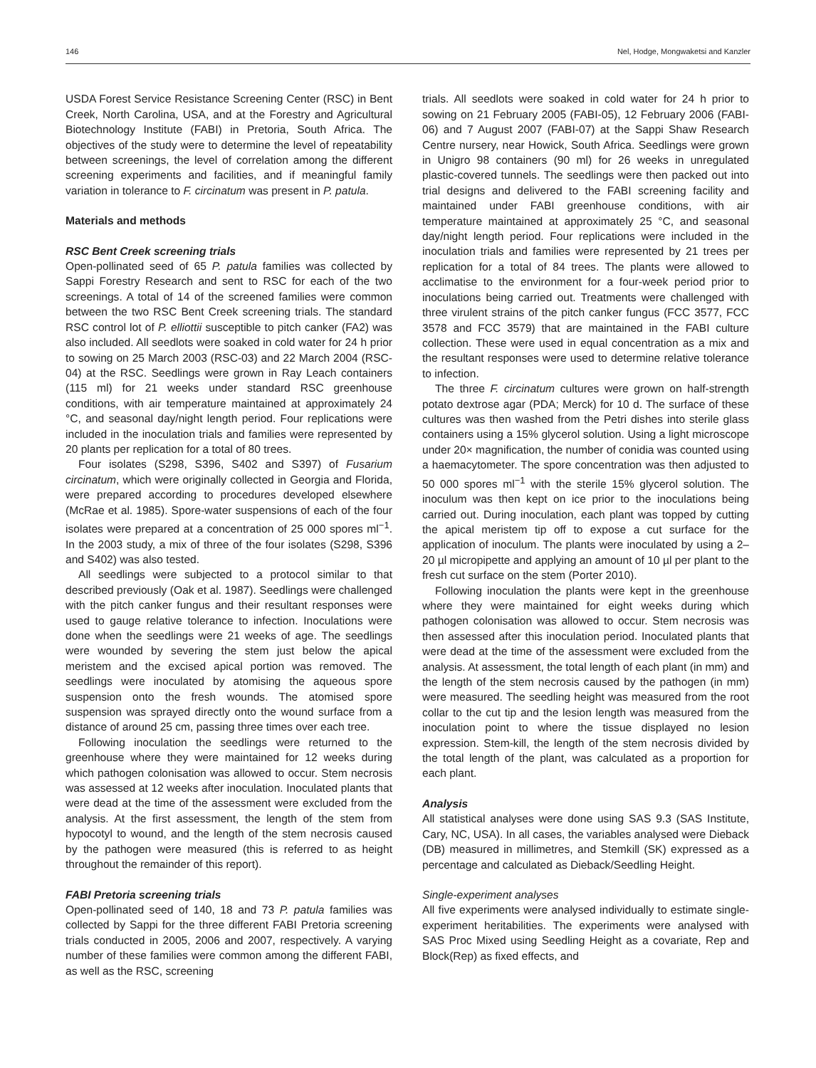146 Nel, Hodge, Mongwaketsi and Kanzler
USDA Forest Service Resistance Screening Center (RSC) in Bent Creek, North Carolina, USA, and at the Forestry and Agricultural Biotechnology Institute (FABI) in Pretoria, South Africa. The objectives of the study were to determine the level of repeatability between screenings, the level of correlation among the different screening experiments and facilities, and if meaningful family variation in tolerance to F. circinatum was present in P. patula.
Materials and methods
RSC Bent Creek screening trials
Open-pollinated seed of 65 P. patula families was collected by Sappi Forestry Research and sent to RSC for each of the two screenings. A total of 14 of the screened families were common between the two RSC Bent Creek screening trials. The standard RSC control lot of P. elliottii susceptible to pitch canker (FA2) was also included. All seedlots were soaked in cold water for 24 h prior to sowing on 25 March 2003 (RSC-03) and 22 March 2004 (RSC-04) at the RSC. Seedlings were grown in Ray Leach containers (115 ml) for 21 weeks under standard RSC greenhouse conditions, with air temperature maintained at approximately 24 °C, and seasonal day/night length period. Four replications were included in the inoculation trials and families were represented by 20 plants per replication for a total of 80 trees.
Four isolates (S298, S396, S402 and S397) of Fusarium circinatum, which were originally collected in Georgia and Florida, were prepared according to procedures developed elsewhere (McRae et al. 1985). Spore-water suspensions of each of the four isolates were prepared at a concentration of 25 000 spores ml<sup>−1</sup>. In the 2003 study, a mix of three of the four isolates (S298, S396 and S402) was also tested.
All seedlings were subjected to a protocol similar to that described previously (Oak et al. 1987). Seedlings were challenged with the pitch canker fungus and their resultant responses were used to gauge relative tolerance to infection. Inoculations were done when the seedlings were 21 weeks of age. The seedlings were wounded by severing the stem just below the apical meristem and the excised apical portion was removed. The seedlings were inoculated by atomising the aqueous spore suspension onto the fresh wounds. The atomised spore suspension was sprayed directly onto the wound surface from a distance of around 25 cm, passing three times over each tree.
Following inoculation the seedlings were returned to the greenhouse where they were maintained for 12 weeks during which pathogen colonisation was allowed to occur. Stem necrosis was assessed at 12 weeks after inoculation. Inoculated plants that were dead at the time of the assessment were excluded from the analysis. At the first assessment, the length of the stem from hypocotyl to wound, and the length of the stem necrosis caused by the pathogen were measured (this is referred to as height throughout the remainder of this report).
FABI Pretoria screening trials
Open-pollinated seed of 140, 18 and 73 P. patula families was collected by Sappi for the three different FABI Pretoria screening trials conducted in 2005, 2006 and 2007, respectively. A varying number of these families were common among the different FABI, as well as the RSC, screening
trials. All seedlots were soaked in cold water for 24 h prior to sowing on 21 February 2005 (FABI-05), 12 February 2006 (FABI-06) and 7 August 2007 (FABI-07) at the Sappi Shaw Research Centre nursery, near Howick, South Africa. Seedlings were grown in Unigro 98 containers (90 ml) for 26 weeks in unregulated plastic-covered tunnels. The seedlings were then packed out into trial designs and delivered to the FABI screening facility and maintained under FABI greenhouse conditions, with air temperature maintained at approximately 25 °C, and seasonal day/night length period. Four replications were included in the inoculation trials and families were represented by 21 trees per replication for a total of 84 trees. The plants were allowed to acclimatise to the environment for a four-week period prior to inoculations being carried out. Treatments were challenged with three virulent strains of the pitch canker fungus (FCC 3577, FCC 3578 and FCC 3579) that are maintained in the FABI culture collection. These were used in equal concentration as a mix and the resultant responses were used to determine relative tolerance to infection.
The three F. circinatum cultures were grown on half-strength potato dextrose agar (PDA; Merck) for 10 d. The surface of these cultures was then washed from the Petri dishes into sterile glass containers using a 15% glycerol solution. Using a light microscope under 20× magnification, the number of conidia was counted using a haemacytometer. The spore concentration was then adjusted to 50 000 spores ml<sup>−1</sup> with the sterile 15% glycerol solution. The inoculum was then kept on ice prior to the inoculations being carried out. During inoculation, each plant was topped by cutting the apical meristem tip off to expose a cut surface for the application of inoculum. The plants were inoculated by using a 2–20 µl micropipette and applying an amount of 10 µl per plant to the fresh cut surface on the stem (Porter 2010).
Following inoculation the plants were kept in the greenhouse where they were maintained for eight weeks during which pathogen colonisation was allowed to occur. Stem necrosis was then assessed after this inoculation period. Inoculated plants that were dead at the time of the assessment were excluded from the analysis. At assessment, the total length of each plant (in mm) and the length of the stem necrosis caused by the pathogen (in mm) were measured. The seedling height was measured from the root collar to the cut tip and the lesion length was measured from the inoculation point to where the tissue displayed no lesion expression. Stem-kill, the length of the stem necrosis divided by the total length of the plant, was calculated as a proportion for each plant.
Analysis
All statistical analyses were done using SAS 9.3 (SAS Institute, Cary, NC, USA). In all cases, the variables analysed were Dieback (DB) measured in millimetres, and Stemkill (SK) expressed as a percentage and calculated as Dieback/Seedling Height.
Single-experiment analyses
All five experiments were analysed individually to estimate single-experiment heritabilities. The experiments were analysed with SAS Proc Mixed using Seedling Height as a covariate, Rep and Block(Rep) as fixed effects, and